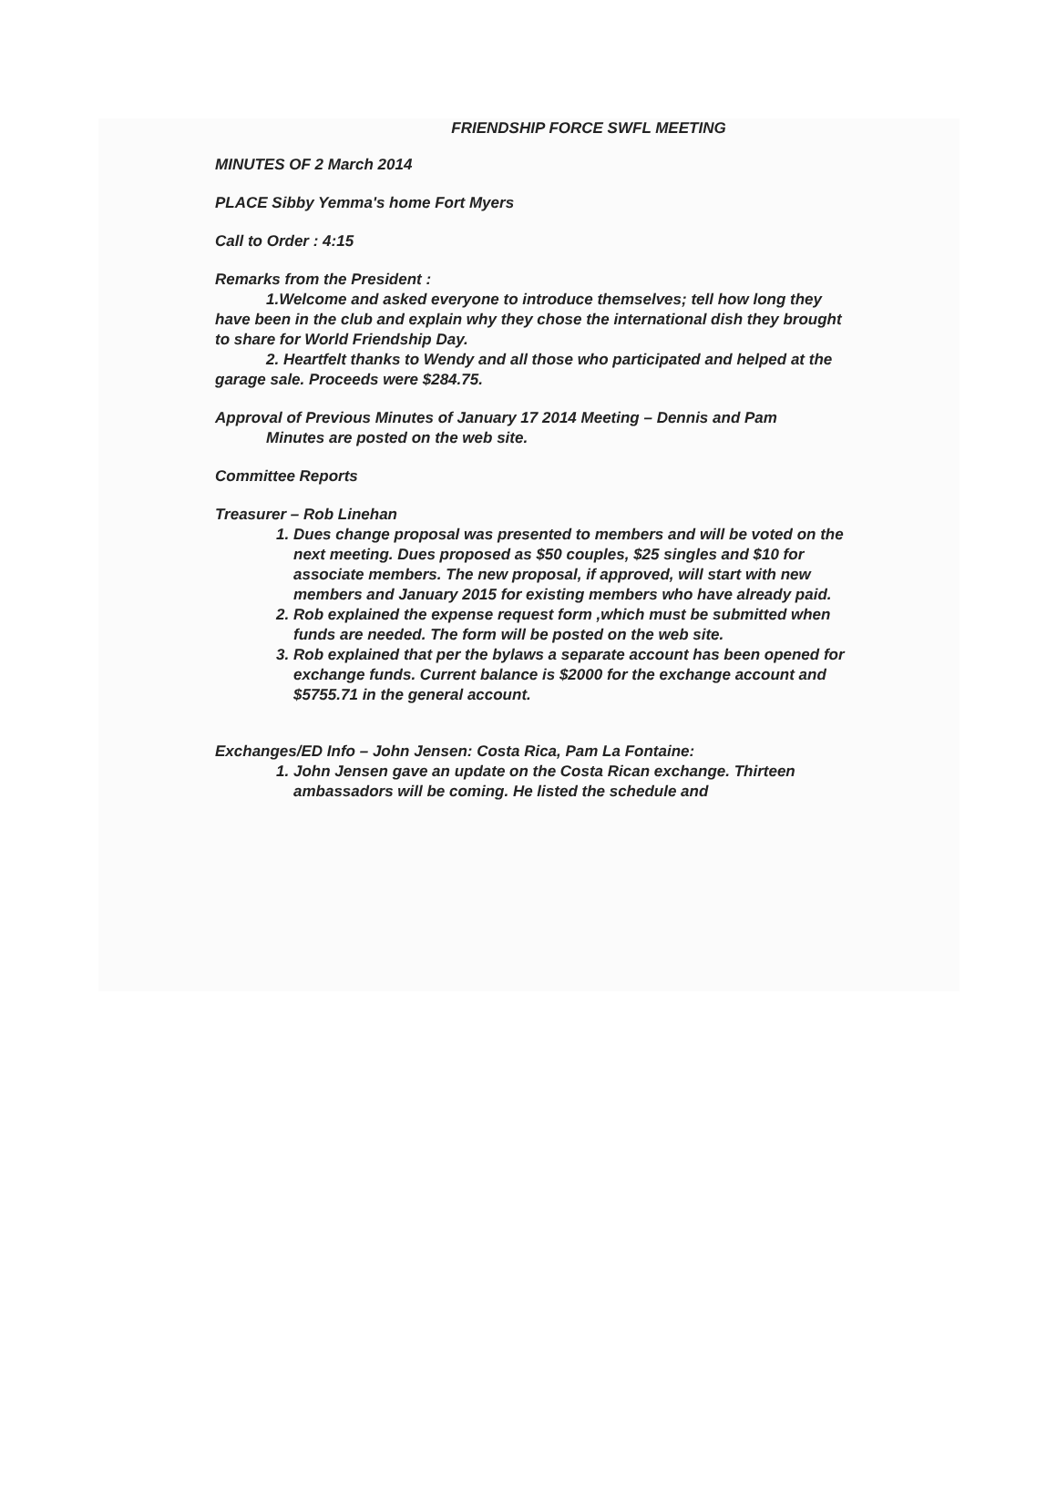FRIENDSHIP FORCE SWFL MEETING
MINUTES OF 2 March 2014
PLACE Sibby Yemma's home Fort Myers
Call to Order : 4:15
Remarks from the President :
1.Welcome and asked everyone to introduce themselves; tell how long they have been in the club and explain why they chose the international dish they brought to share for World Friendship Day.
2. Heartfelt thanks to Wendy and all those who participated and helped at the garage sale. Proceeds were $284.75.
Approval of Previous Minutes of January 17 2014 Meeting – Dennis and Pam
Minutes are posted on the web site.
Committee Reports
Treasurer – Rob Linehan
1. Dues change proposal was presented to members and will be voted on the next meeting. Dues proposed as $50 couples, $25 singles and $10 for associate members. The new proposal, if approved, will start with new members and January 2015 for existing members who have already paid.
2. Rob explained the expense request form ,which must be submitted when funds are needed. The form will be posted on the web site.
3. Rob explained that per the bylaws a separate account has been opened for exchange funds. Current balance is $2000 for the exchange account and $5755.71 in the general account.
Exchanges/ED Info – John Jensen: Costa Rica, Pam La Fontaine:
1. John Jensen gave an update on the Costa Rican exchange. Thirteen ambassadors will be coming. He listed the schedule and